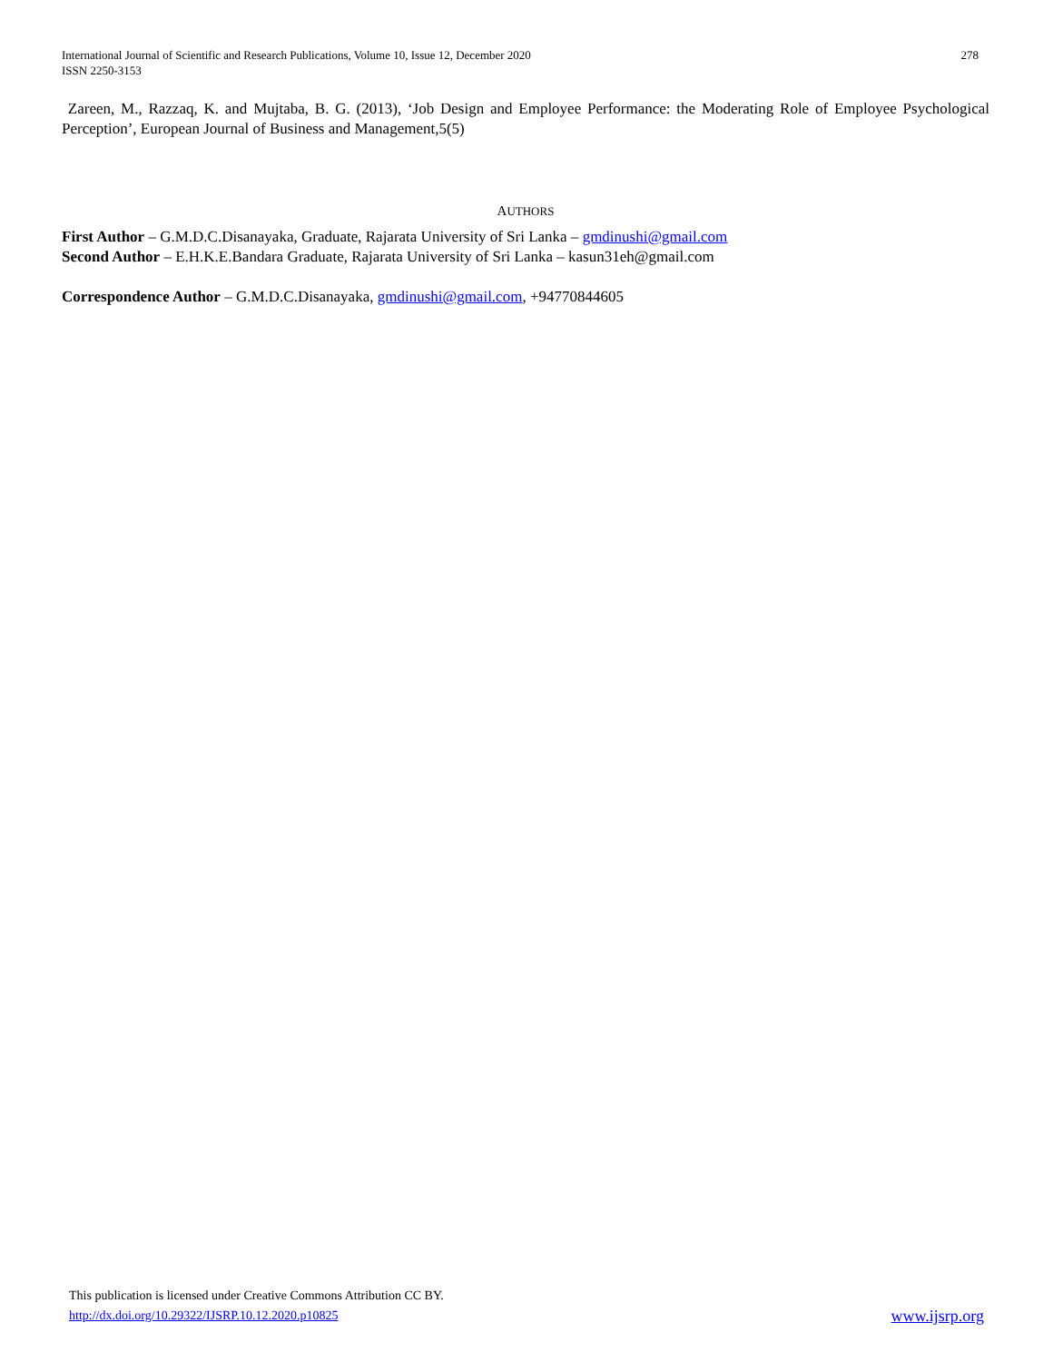278 International Journal of Scientific and Research Publications, Volume 10, Issue 12, December 2020
ISSN 2250-3153
Zareen, M., Razzaq, K. and Mujtaba, B. G. (2013), ‘Job Design and Employee Performance: the Moderating Role of Employee Psychological Perception’, European Journal of Business and Management,5(5)
AUTHORS
First Author – G.M.D.C.Disanayaka, Graduate, Rajarata University of Sri Lanka – gmdinushi@gmail.com
Second Author – E.H.K.E.Bandara Graduate, Rajarata University of Sri Lanka – kasun31eh@gmail.com
Correspondence Author – G.M.D.C.Disanayaka, gmdinushi@gmail.com, +94770844605
This publication is licensed under Creative Commons Attribution CC BY.
www.ijsrp.org http://dx.doi.org/10.29322/IJSRP.10.12.2020.p10825